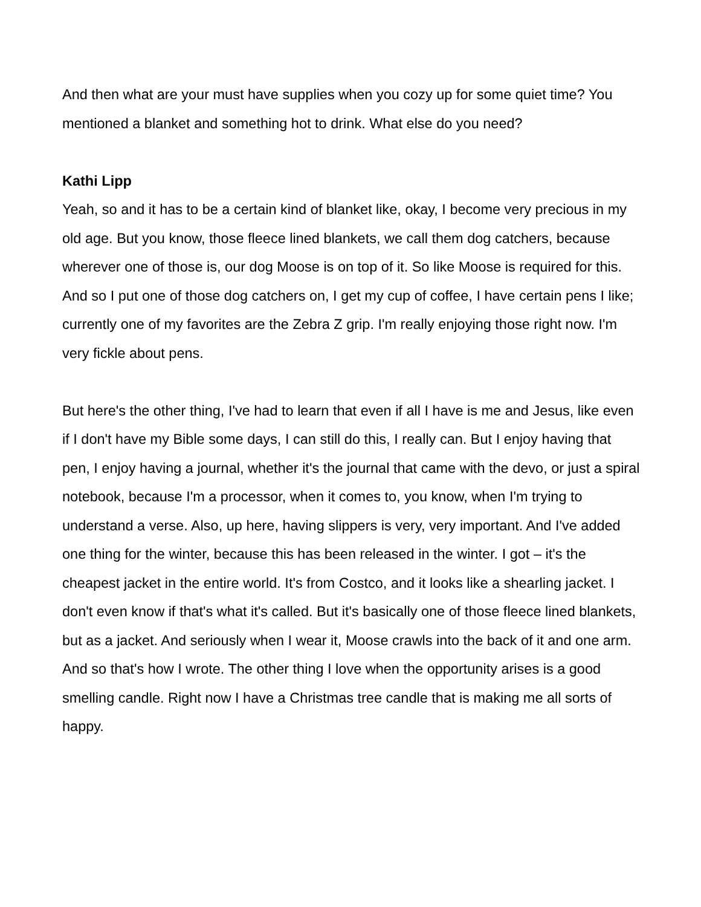And then what are your must have supplies when you cozy up for some quiet time? You mentioned a blanket and something hot to drink. What else do you need?
Kathi Lipp
Yeah, so and it has to be a certain kind of blanket like, okay, I become very precious in my old age. But you know, those fleece lined blankets, we call them dog catchers, because wherever one of those is, our dog Moose is on top of it. So like Moose is required for this. And so I put one of those dog catchers on, I get my cup of coffee, I have certain pens I like; currently one of my favorites are the Zebra Z grip. I'm really enjoying those right now. I'm very fickle about pens.
But here's the other thing, I've had to learn that even if all I have is me and Jesus, like even if I don't have my Bible some days, I can still do this, I really can. But I enjoy having that pen, I enjoy having a journal, whether it's the journal that came with the devo, or just a spiral notebook, because I'm a processor, when it comes to, you know, when I'm trying to understand a verse. Also, up here, having slippers is very, very important. And I've added one thing for the winter, because this has been released in the winter. I got – it's the cheapest jacket in the entire world. It's from Costco, and it looks like a shearling jacket. I don't even know if that's what it's called. But it's basically one of those fleece lined blankets, but as a jacket. And seriously when I wear it, Moose crawls into the back of it and one arm. And so that's how I wrote. The other thing I love when the opportunity arises is a good smelling candle. Right now I have a Christmas tree candle that is making me all sorts of happy.